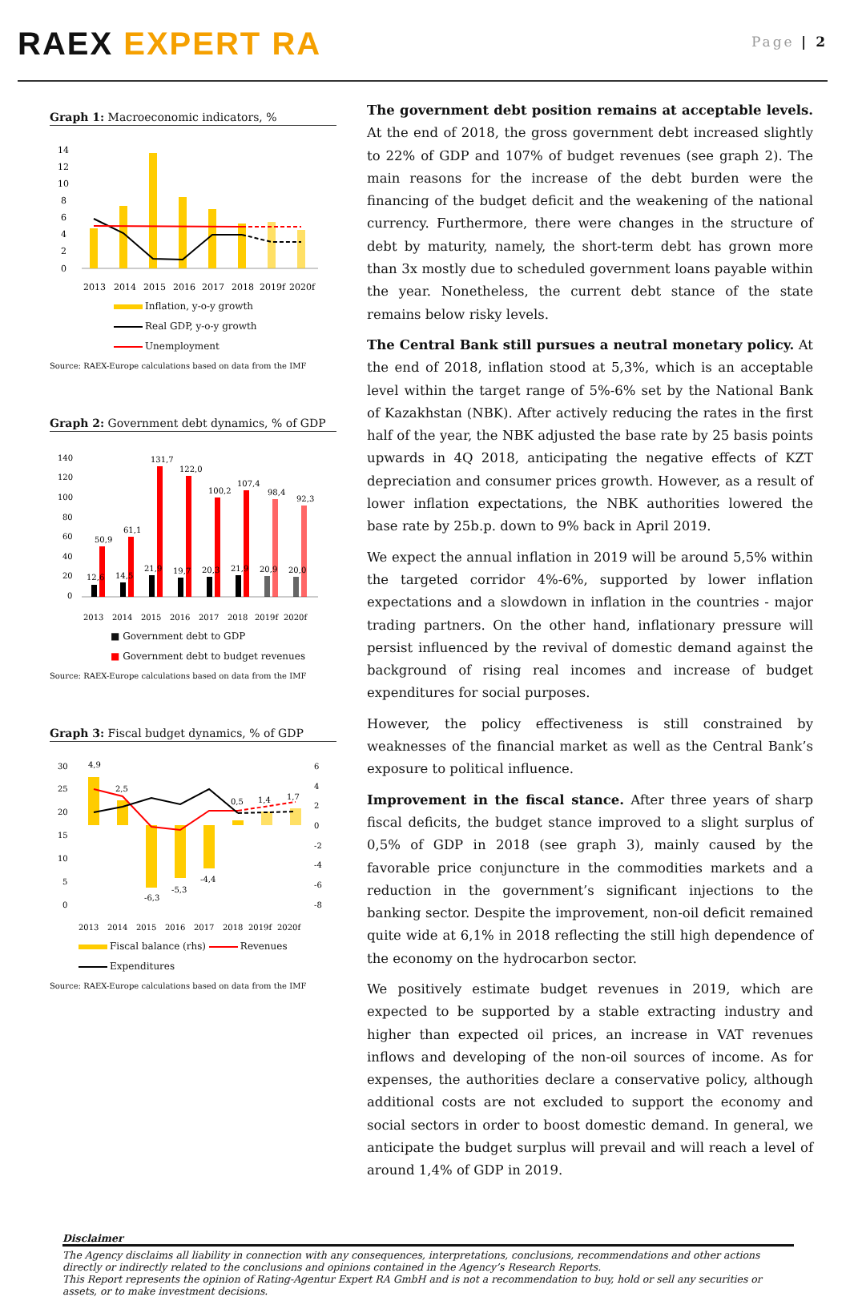RAEX EXPERT RA
Page | 2
Graph 1: Macroeconomic indicators, %
14
12
10
8
6
4
2
0
2013
2014
2015
2016
2017
2018
2019f
2020f
Inflation, y-o-y growth
Real GDP, y-o-y growth
Unemployment
Source: RAEX-Europe calculations based on data from the IMF
Graph 2: Government debt dynamics, % of GDP
140
120
100
80
60
40
20
0
50,9
61,1
131,7
122,0
100,2
107,4
98,4
92,3
12,6
14,5
21,9
19,7
20,3
21,9
20,9
20,0
2013
2014
2015
2016
2017
2018
2019f
2020f
■ Government debt to GDP
■ Government debt to budget revenues
Source: RAEX-Europe calculations based on data from the IMF
Graph 3: Fiscal budget dynamics, % of GDP
30
25
20
15
10
5
0
6
4
2
0
-2
-4
-6
-8
4,9
2,5
-6,3
-5,3
-4,4
0,5
1,4
1,7
2013
2014
2015
2016
2017
2018
2019f
2020f
Fiscal balance (rhs) Revenues
Expenditures
Source: RAEX-Europe calculations based on data from the IMF
The government debt position remains at acceptable levels. At the end of 2018, the gross government debt increased slightly to 22% of GDP and 107% of budget revenues (see graph 2). The main reasons for the increase of the debt burden were the financing of the budget deficit and the weakening of the national currency. Furthermore, there were changes in the structure of debt by maturity, namely, the short-term debt has grown more than 3x mostly due to scheduled government loans payable within the year. Nonetheless, the current debt stance of the state remains below risky levels.
The Central Bank still pursues a neutral monetary policy. At the end of 2018, inflation stood at 5,3%, which is an acceptable level within the target range of 5%-6% set by the National Bank of Kazakhstan (NBK). After actively reducing the rates in the first half of the year, the NBK adjusted the base rate by 25 basis points upwards in 4Q 2018, anticipating the negative effects of KZT depreciation and consumer prices growth. However, as a result of lower inflation expectations, the NBK authorities lowered the base rate by 25b.p. down to 9% back in April 2019.
We expect the annual inflation in 2019 will be around 5,5% within the targeted corridor 4%-6%, supported by lower inflation expectations and a slowdown in inflation in the countries - major trading partners. On the other hand, inflationary pressure will persist influenced by the revival of domestic demand against the background of rising real incomes and increase of budget expenditures for social purposes.
However, the policy effectiveness is still constrained by weaknesses of the financial market as well as the Central Bank’s exposure to political influence.
Improvement in the fiscal stance. After three years of sharp fiscal deficits, the budget stance improved to a slight surplus of 0,5% of GDP in 2018 (see graph 3), mainly caused by the favorable price conjuncture in the commodities markets and a reduction in the government’s significant injections to the banking sector. Despite the improvement, non-oil deficit remained quite wide at 6,1% in 2018 reflecting the still high dependence of the economy on the hydrocarbon sector.
We positively estimate budget revenues in 2019, which are expected to be supported by a stable extracting industry and higher than expected oil prices, an increase in VAT revenues inflows and developing of the non-oil sources of income. As for expenses, the authorities declare a conservative policy, although additional costs are not excluded to support the economy and social sectors in order to boost domestic demand. In general, we anticipate the budget surplus will prevail and will reach a level of around 1,4% of GDP in 2019.
Disclaimer
The Agency disclaims all liability in connection with any consequences, interpretations, conclusions, recommendations and other actions directly or indirectly related to the conclusions and opinions contained in the Agency’s Research Reports.
This Report represents the opinion of Rating-Agentur Expert RA GmbH and is not a recommendation to buy, hold or sell any securities or assets, or to make investment decisions.